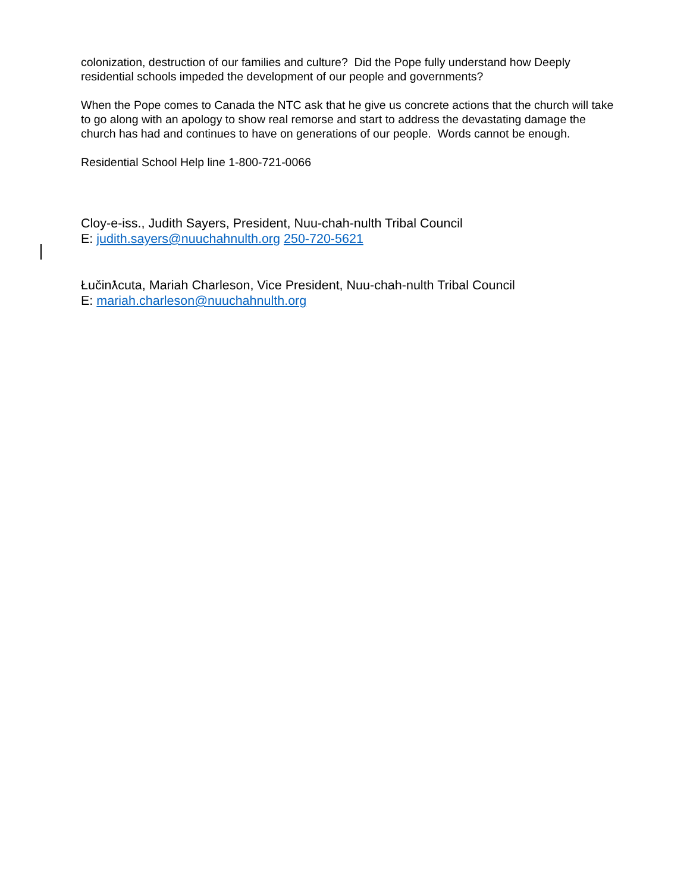colonization, destruction of our families and culture? Did the Pope fully understand how Deeply residential schools impeded the development of our people and governments?
When the Pope comes to Canada the NTC ask that he give us concrete actions that the church will take to go along with an apology to show real remorse and start to address the devastating damage the church has had and continues to have on generations of our people. Words cannot be enough.
Residential School Help line 1-800-721-0066
Cloy-e-iss., Judith Sayers, President, Nuu-chah-nulth Tribal Council
E: judith.sayers@nuuchahnulth.org 250-720-5621
Łučinƛcuta, Mariah Charleson, Vice President, Nuu-chah-nulth Tribal Council
E: mariah.charleson@nuuchahnulth.org